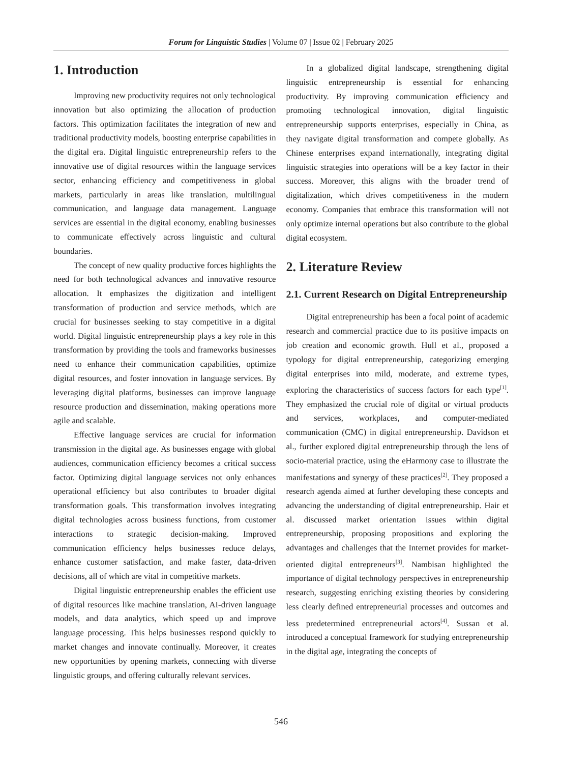Forum for Linguistic Studies | Volume 07 | Issue 02 | February 2025
1. Introduction
Improving new productivity requires not only technological innovation but also optimizing the allocation of production factors. This optimization facilitates the integration of new and traditional productivity models, boosting enterprise capabilities in the digital era. Digital linguistic entrepreneurship refers to the innovative use of digital resources within the language services sector, enhancing efficiency and competitiveness in global markets, particularly in areas like translation, multilingual communication, and language data management. Language services are essential in the digital economy, enabling businesses to communicate effectively across linguistic and cultural boundaries.
The concept of new quality productive forces highlights the need for both technological advances and innovative resource allocation. It emphasizes the digitization and intelligent transformation of production and service methods, which are crucial for businesses seeking to stay competitive in a digital world. Digital linguistic entrepreneurship plays a key role in this transformation by providing the tools and frameworks businesses need to enhance their communication capabilities, optimize digital resources, and foster innovation in language services. By leveraging digital platforms, businesses can improve language resource production and dissemination, making operations more agile and scalable.
Effective language services are crucial for information transmission in the digital age. As businesses engage with global audiences, communication efficiency becomes a critical success factor. Optimizing digital language services not only enhances operational efficiency but also contributes to broader digital transformation goals. This transformation involves integrating digital technologies across business functions, from customer interactions to strategic decision-making. Improved communication efficiency helps businesses reduce delays, enhance customer satisfaction, and make faster, data-driven decisions, all of which are vital in competitive markets.
Digital linguistic entrepreneurship enables the efficient use of digital resources like machine translation, AI-driven language models, and data analytics, which speed up and improve language processing. This helps businesses respond quickly to market changes and innovate continually. Moreover, it creates new opportunities by opening markets, connecting with diverse linguistic groups, and offering culturally relevant services.
In a globalized digital landscape, strengthening digital linguistic entrepreneurship is essential for enhancing productivity. By improving communication efficiency and promoting technological innovation, digital linguistic entrepreneurship supports enterprises, especially in China, as they navigate digital transformation and compete globally. As Chinese enterprises expand internationally, integrating digital linguistic strategies into operations will be a key factor in their success. Moreover, this aligns with the broader trend of digitalization, which drives competitiveness in the modern economy. Companies that embrace this transformation will not only optimize internal operations but also contribute to the global digital ecosystem.
2. Literature Review
2.1. Current Research on Digital Entrepreneurship
Digital entrepreneurship has been a focal point of academic research and commercial practice due to its positive impacts on job creation and economic growth. Hull et al., proposed a typology for digital entrepreneurship, categorizing emerging digital enterprises into mild, moderate, and extreme types, exploring the characteristics of success factors for each type<sup>[1]</sup>. They emphasized the crucial role of digital or virtual products and services, workplaces, and computer-mediated communication (CMC) in digital entrepreneurship. Davidson et al., further explored digital entrepreneurship through the lens of socio-material practice, using the eHarmony case to illustrate the manifestations and synergy of these practices<sup>[2]</sup>. They proposed a research agenda aimed at further developing these concepts and advancing the understanding of digital entrepreneurship. Hair et al. discussed market orientation issues within digital entrepreneurship, proposing propositions and exploring the advantages and challenges that the Internet provides for market-oriented digital entrepreneurs<sup>[3]</sup>. Nambisan highlighted the importance of digital technology perspectives in entrepreneurship research, suggesting enriching existing theories by considering less clearly defined entrepreneurial processes and outcomes and less predetermined entrepreneurial actors<sup>[4]</sup>. Sussan et al. introduced a conceptual framework for studying entrepreneurship in the digital age, integrating the concepts of
546